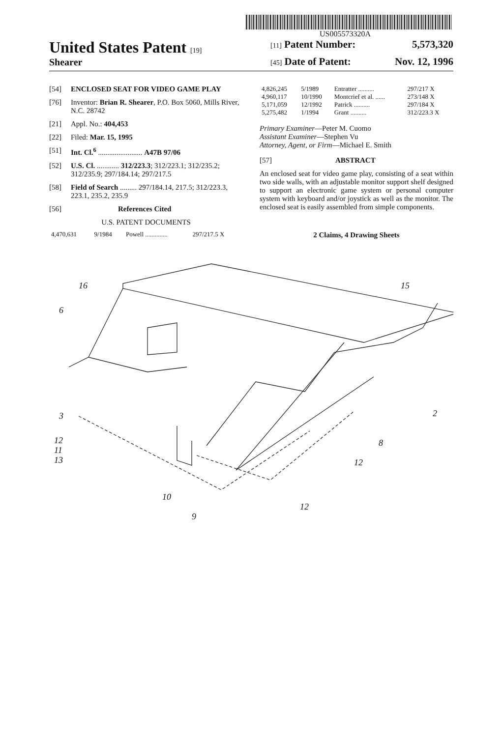US005573320A
United States Patent [19]
Shearer
[11] Patent Number: 5,573,320
[45] Date of Patent: Nov. 12, 1996
[54] ENCLOSED SEAT FOR VIDEO GAME PLAY
[76] Inventor: Brian R. Shearer, P.O. Box 5060, Mills River, N.C. 28742
[21] Appl. No.: 404,453
[22] Filed: Mar. 15, 1995
[51] Int. Cl.<sup>6</sup> ........................ A47B 97/06
[52] U.S. Cl. ............ 312/223.3; 312/223.1; 312/235.2; 312/235.9; 297/184.14; 297/217.5
[58] Field of Search ......... 297/184.14, 217.5; 312/223.3, 223.1, 235.2, 235.9
[56] References Cited
U.S. PATENT DOCUMENTS
| 4,470,631 | 9/1984 | Powell .............. | 297/217.5 X |
| 4,826,245 | 5/1989 | Entratter .......... | 297/217 X |
| 4,960,117 | 10/1990 | Montcrief et al. ...... | 273/148 X |
| 5,171,059 | 12/1992 | Patrick .......... | 297/184 X |
| 5,275,482 | 1/1994 | Grant .......... | 312/223.3 X |
Primary Examiner—Peter M. Cuomo
Assistant Examiner—Stephen Vu
Attorney, Agent, or Firm—Michael E. Smith
[57] ABSTRACT
An enclosed seat for video game play, consisting of a seat within two side walls, with an adjustable monitor support shelf designed to support an electronic game system or personal computer system with keyboard and/or joystick as well as the monitor. The enclosed seat is easily assembled from simple components.
2 Claims, 4 Drawing Sheets
16
6
3
12
11
13
15
2
8
12
12
10
9